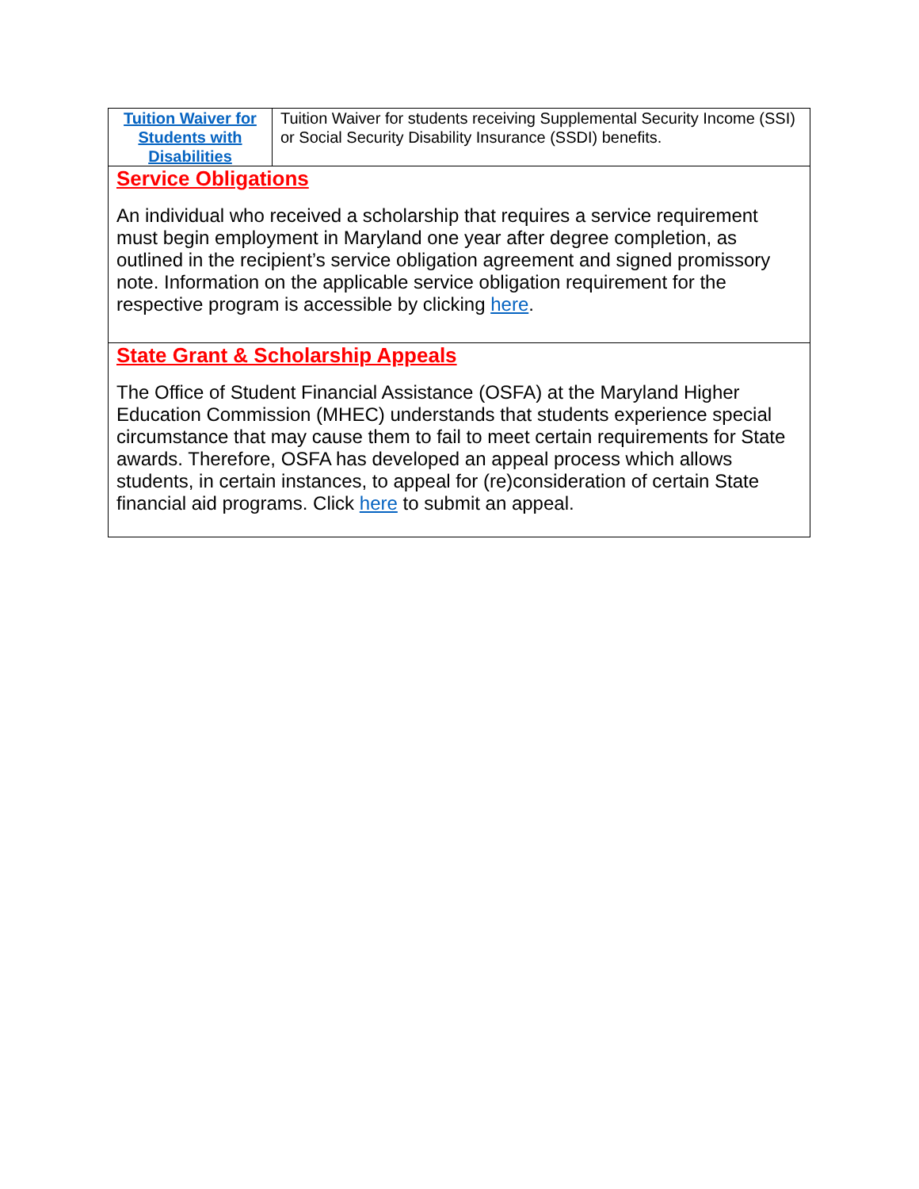| Tuition Waiver for Students with Disabilities | Tuition Waiver for students receiving Supplemental Security Income (SSI) or Social Security Disability Insurance (SSDI) benefits. |
| Service Obligations An individual who received a scholarship that requires a service requirement must begin employment in Maryland one year after degree completion, as outlined in the recipient’s service obligation agreement and signed promissory note. Information on the applicable service obligation requirement for the respective program is accessible by clicking here . | |
| State Grant & Scholarship Appeals The Office of Student Financial Assistance (OSFA) at the Maryland Higher Education Commission (MHEC) understands that students experience special circumstance that may cause them to fail to meet certain requirements for State awards. Therefore, OSFA has developed an appeal process which allows students, in certain instances, to appeal for (re)consideration of certain State financial aid programs. Click here to submit an appeal. | |